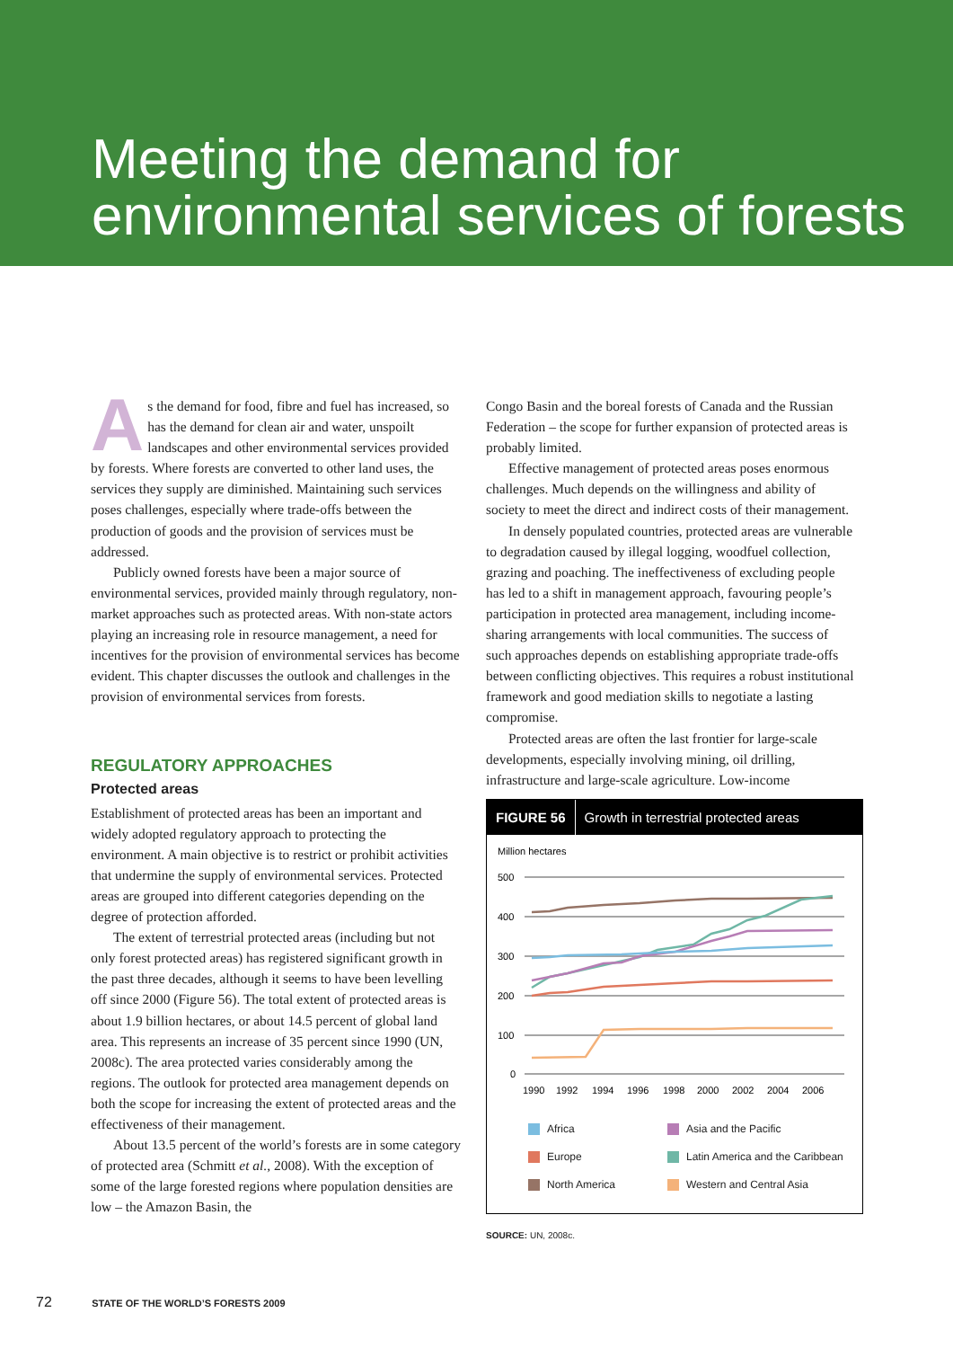Meeting the demand for
environmental services of forests
As the demand for food, fibre and fuel has increased, so has the demand for clean air and water, unspoilt landscapes and other environmental services provided by forests. Where forests are converted to other land uses, the services they supply are diminished. Maintaining such services poses challenges, especially where trade-offs between the production of goods and the provision of services must be addressed.
Publicly owned forests have been a major source of environmental services, provided mainly through regulatory, non-market approaches such as protected areas. With non-state actors playing an increasing role in resource management, a need for incentives for the provision of environmental services has become evident. This chapter discusses the outlook and challenges in the provision of environmental services from forests.
REGULATORY APPROACHES
Protected areas
Establishment of protected areas has been an important and widely adopted regulatory approach to protecting the environment. A main objective is to restrict or prohibit activities that undermine the supply of environmental services. Protected areas are grouped into different categories depending on the degree of protection afforded.
The extent of terrestrial protected areas (including but not only forest protected areas) has registered significant growth in the past three decades, although it seems to have been levelling off since 2000 (Figure 56). The total extent of protected areas is about 1.9 billion hectares, or about 14.5 percent of global land area. This represents an increase of 35 percent since 1990 (UN, 2008c). The area protected varies considerably among the regions. The outlook for protected area management depends on both the scope for increasing the extent of protected areas and the effectiveness of their management.
About 13.5 percent of the world’s forests are in some category of protected area (Schmitt et al., 2008). With the exception of some of the large forested regions where population densities are low – the Amazon Basin, the
Congo Basin and the boreal forests of Canada and the Russian Federation – the scope for further expansion of protected areas is probably limited.
Effective management of protected areas poses enormous challenges. Much depends on the willingness and ability of society to meet the direct and indirect costs of their management.
In densely populated countries, protected areas are vulnerable to degradation caused by illegal logging, woodfuel collection, grazing and poaching. The ineffectiveness of excluding people has led to a shift in management approach, favouring people’s participation in protected area management, including income-sharing arrangements with local communities. The success of such approaches depends on establishing appropriate trade-offs between conflicting objectives. This requires a robust institutional framework and good mediation skills to negotiate a lasting compromise.
Protected areas are often the last frontier for large-scale developments, especially involving mining, oil drilling, infrastructure and large-scale agriculture. Low-income
FIGURE 56 Growth in terrestrial protected areas
Million hectares
500
400
300
200
100
0
1990
1992
1994
1996
1998
2000
2002
2004
2006
Africa
Asia and the Pacific
Europe
Latin America and the Caribbean
North America
Western and Central Asia
SOURCE: UN, 2008c.
72 STATE OF THE WORLD’S FORESTS 2009